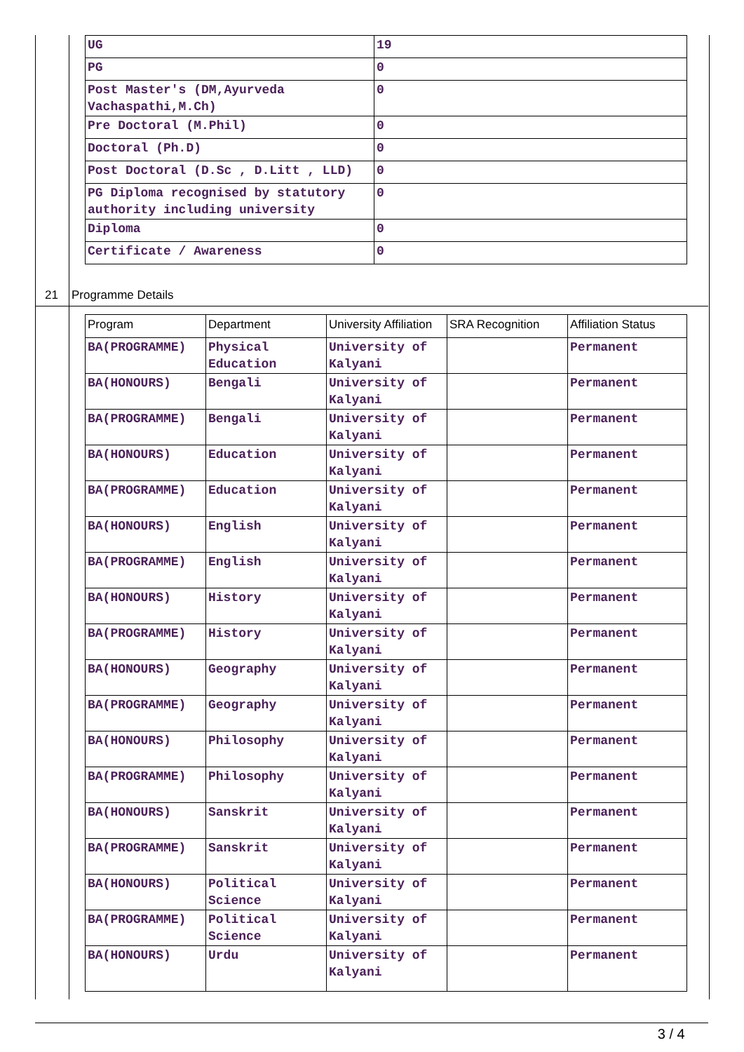| UG | 19 |
| PG | 0 |
| Post Master's (DM,Ayurveda Vachaspathi,M.Ch) | 0 |
| Pre Doctoral (M.Phil) | 0 |
| Doctoral (Ph.D) | 0 |
| Post Doctoral (D.Sc , D.Litt , LLD) | 0 |
| PG Diploma recognised by statutory authority including university | 0 |
| Diploma | 0 |
| Certificate / Awareness | 0 |
21 Programme Details
| Program | Department | University Affiliation | SRA Recognition | Affiliation Status |
| --- | --- | --- | --- | --- |
| BA(PROGRAMME) | Physical Education | University of Kalyani | | Permanent |
| BA(HONOURS) | Bengali | University of Kalyani | | Permanent |
| BA(PROGRAMME) | Bengali | University of Kalyani | | Permanent |
| BA(HONOURS) | Education | University of Kalyani | | Permanent |
| BA(PROGRAMME) | Education | University of Kalyani | | Permanent |
| BA(HONOURS) | English | University of Kalyani | | Permanent |
| BA(PROGRAMME) | English | University of Kalyani | | Permanent |
| BA(HONOURS) | History | University of Kalyani | | Permanent |
| BA(PROGRAMME) | History | University of Kalyani | | Permanent |
| BA(HONOURS) | Geography | University of Kalyani | | Permanent |
| BA(PROGRAMME) | Geography | University of Kalyani | | Permanent |
| BA(HONOURS) | Philosophy | University of Kalyani | | Permanent |
| BA(PROGRAMME) | Philosophy | University of Kalyani | | Permanent |
| BA(HONOURS) | Sanskrit | University of Kalyani | | Permanent |
| BA(PROGRAMME) | Sanskrit | University of Kalyani | | Permanent |
| BA(HONOURS) | Political Science | University of Kalyani | | Permanent |
| BA(PROGRAMME) | Political Science | University of Kalyani | | Permanent |
| BA(HONOURS) | Urdu | University of Kalyani | | Permanent |
3 / 4